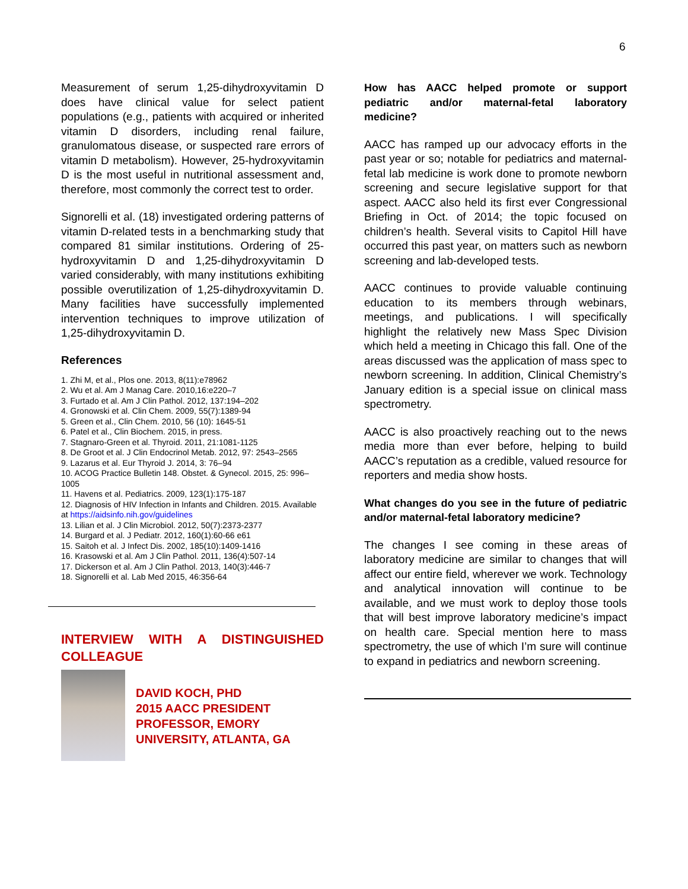6
Measurement of serum 1,25-dihydroxyvitamin D does have clinical value for select patient populations (e.g., patients with acquired or inherited vitamin D disorders, including renal failure, granulomatous disease, or suspected rare errors of vitamin D metabolism). However, 25-hydroxyvitamin D is the most useful in nutritional assessment and, therefore, most commonly the correct test to order.
Signorelli et al. (18) investigated ordering patterns of vitamin D-related tests in a benchmarking study that compared 81 similar institutions. Ordering of 25-hydroxyvitamin D and 1,25-dihydroxyvitamin D varied considerably, with many institutions exhibiting possible overutilization of 1,25-dihydroxyvitamin D. Many facilities have successfully implemented intervention techniques to improve utilization of 1,25-dihydroxyvitamin D.
References
1. Zhi M, et al., Plos one. 2013, 8(11):e78962
2. Wu et al. Am J Manag Care. 2010,16:e220–7
3. Furtado et al. Am J Clin Pathol. 2012, 137:194–202
4. Gronowski et al. Clin Chem. 2009, 55(7):1389-94
5. Green et al., Clin Chem. 2010, 56 (10): 1645-51
6. Patel et al., Clin Biochem. 2015, in press.
7. Stagnaro-Green et al. Thyroid. 2011, 21:1081-1125
8. De Groot et al. J Clin Endocrinol Metab. 2012, 97: 2543–2565
9. Lazarus et al. Eur Thyroid J. 2014, 3: 76–94
10. ACOG Practice Bulletin 148. Obstet. & Gynecol. 2015, 25: 996–1005
11. Havens et al. Pediatrics. 2009, 123(1):175-187
12. Diagnosis of HIV Infection in Infants and Children. 2015. Available at https://aidsinfo.nih.gov/guidelines
13. Lilian et al. J Clin Microbiol. 2012, 50(7):2373-2377
14. Burgard et al. J Pediatr. 2012, 160(1):60-66 e61
15. Saitoh et al. J Infect Dis. 2002, 185(10):1409-1416
16. Krasowski et al. Am J Clin Pathol. 2011, 136(4):507-14
17. Dickerson et al. Am J Clin Pathol. 2013, 140(3):446-7
18. Signorelli et al. Lab Med 2015, 46:356-64
INTERVIEW WITH A DISTINGUISHED COLLEAGUE
DAVID KOCH, PHD
2015 AACC PRESIDENT
PROFESSOR, EMORY UNIVERSITY, ATLANTA, GA
How has AACC helped promote or support pediatric and/or maternal-fetal laboratory medicine?
AACC has ramped up our advocacy efforts in the past year or so; notable for pediatrics and maternal-fetal lab medicine is work done to promote newborn screening and secure legislative support for that aspect. AACC also held its first ever Congressional Briefing in Oct. of 2014; the topic focused on children’s health. Several visits to Capitol Hill have occurred this past year, on matters such as newborn screening and lab-developed tests.
AACC continues to provide valuable continuing education to its members through webinars, meetings, and publications. I will specifically highlight the relatively new Mass Spec Division which held a meeting in Chicago this fall. One of the areas discussed was the application of mass spec to newborn screening. In addition, Clinical Chemistry’s January edition is a special issue on clinical mass spectrometry.
AACC is also proactively reaching out to the news media more than ever before, helping to build AACC’s reputation as a credible, valued resource for reporters and media show hosts.
What changes do you see in the future of pediatric and/or maternal-fetal laboratory medicine?
The changes I see coming in these areas of laboratory medicine are similar to changes that will affect our entire field, wherever we work. Technology and analytical innovation will continue to be available, and we must work to deploy those tools that will best improve laboratory medicine’s impact on health care. Special mention here to mass spectrometry, the use of which I’m sure will continue to expand in pediatrics and newborn screening.